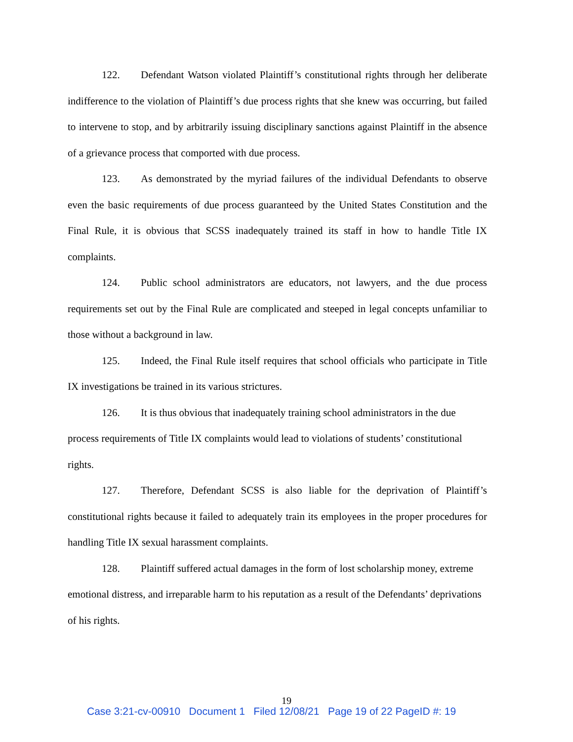122. Defendant Watson violated Plaintiff’s constitutional rights through her deliberate indifference to the violation of Plaintiff’s due process rights that she knew was occurring, but failed to intervene to stop, and by arbitrarily issuing disciplinary sanctions against Plaintiff in the absence of a grievance process that comported with due process.
123. As demonstrated by the myriad failures of the individual Defendants to observe even the basic requirements of due process guaranteed by the United States Constitution and the Final Rule, it is obvious that SCSS inadequately trained its staff in how to handle Title IX complaints.
124. Public school administrators are educators, not lawyers, and the due process requirements set out by the Final Rule are complicated and steeped in legal concepts unfamiliar to those without a background in law.
125. Indeed, the Final Rule itself requires that school officials who participate in Title IX investigations be trained in its various strictures.
126. It is thus obvious that inadequately training school administrators in the due process requirements of Title IX complaints would lead to violations of students’ constitutional rights.
127. Therefore, Defendant SCSS is also liable for the deprivation of Plaintiff’s constitutional rights because it failed to adequately train its employees in the proper procedures for handling Title IX sexual harassment complaints.
128. Plaintiff suffered actual damages in the form of lost scholarship money, extreme emotional distress, and irreparable harm to his reputation as a result of the Defendants’ deprivations of his rights.
19
Case 3:21-cv-00910 Document 1 Filed 12/08/21 Page 19 of 22 PageID #: 19